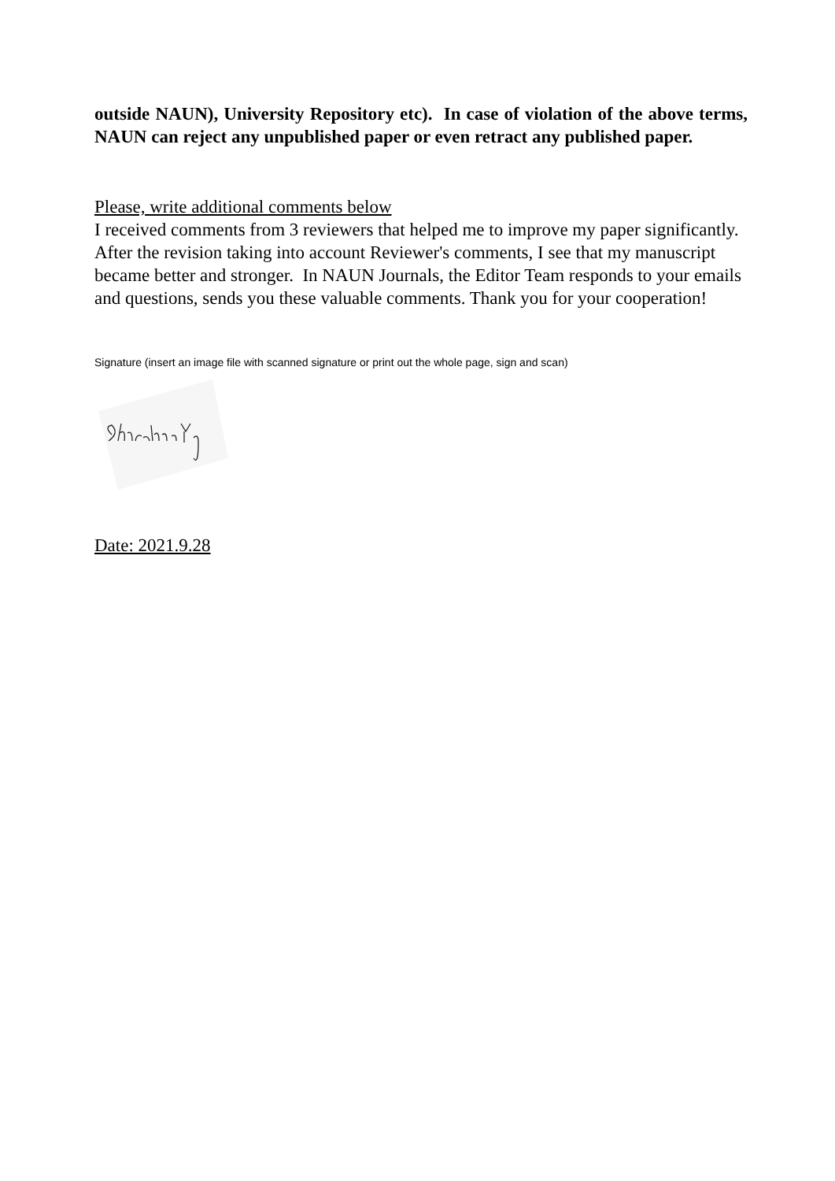outside NAUN), University Repository etc). In case of violation of the above terms, NAUN can reject any unpublished paper or even retract any published paper.
Please, write additional comments below
I received comments from 3 reviewers that helped me to improve my paper significantly. After the revision taking into account Reviewer's comments, I see that my manuscript became better and stronger. In NAUN Journals, the Editor Team responds to your emails and questions, sends you these valuable comments. Thank you for your cooperation!
Signature (insert an image file with scanned signature or print out the whole page, sign and scan)
Date: 2021.9.28